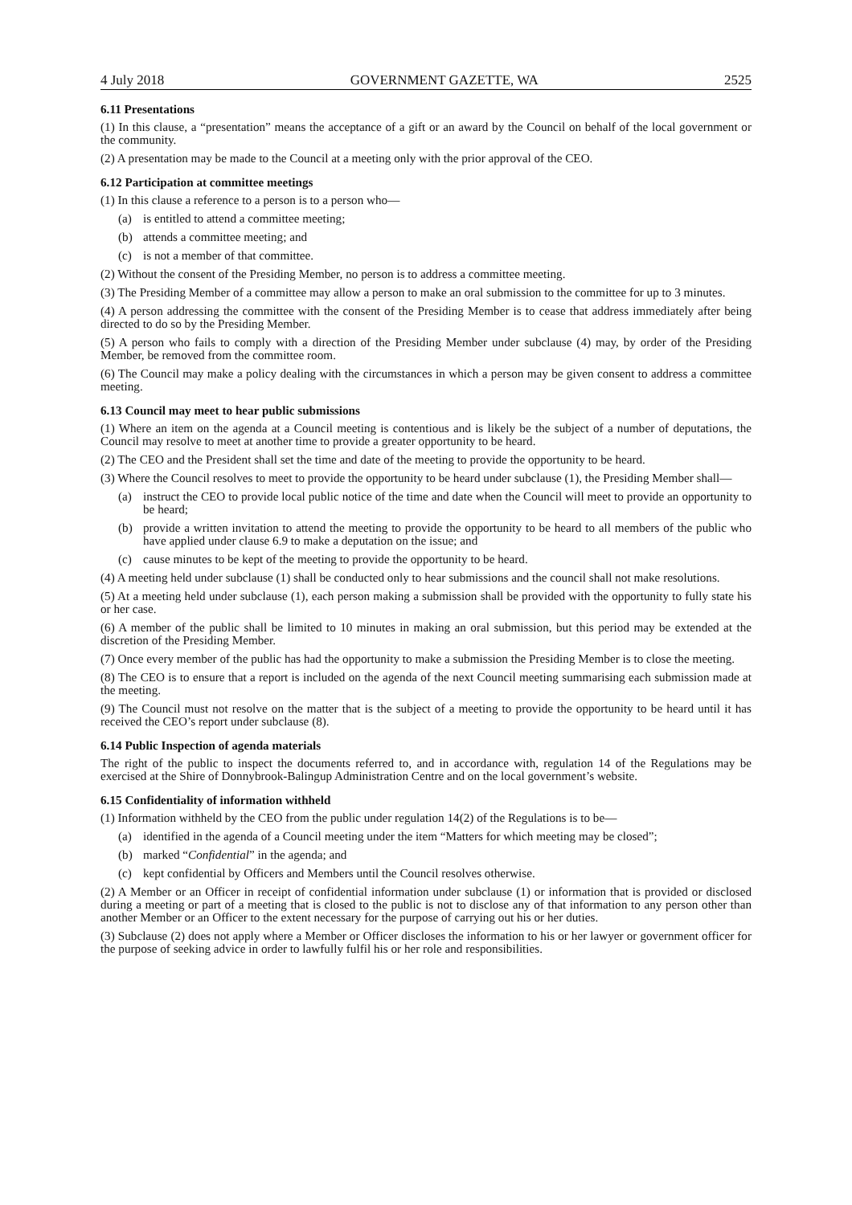4 July 2018 GOVERNMENT GAZETTE, WA 2525
6.11 Presentations
(1) In this clause, a “presentation” means the acceptance of a gift or an award by the Council on behalf of the local government or the community.
(2) A presentation may be made to the Council at a meeting only with the prior approval of the CEO.
6.12 Participation at committee meetings
(1) In this clause a reference to a person is to a person who—
(a) is entitled to attend a committee meeting;
(b) attends a committee meeting; and
(c) is not a member of that committee.
(2) Without the consent of the Presiding Member, no person is to address a committee meeting.
(3) The Presiding Member of a committee may allow a person to make an oral submission to the committee for up to 3 minutes.
(4) A person addressing the committee with the consent of the Presiding Member is to cease that address immediately after being directed to do so by the Presiding Member.
(5) A person who fails to comply with a direction of the Presiding Member under subclause (4) may, by order of the Presiding Member, be removed from the committee room.
(6) The Council may make a policy dealing with the circumstances in which a person may be given consent to address a committee meeting.
6.13 Council may meet to hear public submissions
(1) Where an item on the agenda at a Council meeting is contentious and is likely be the subject of a number of deputations, the Council may resolve to meet at another time to provide a greater opportunity to be heard.
(2) The CEO and the President shall set the time and date of the meeting to provide the opportunity to be heard.
(3) Where the Council resolves to meet to provide the opportunity to be heard under subclause (1), the Presiding Member shall—
(a) instruct the CEO to provide local public notice of the time and date when the Council will meet to provide an opportunity to be heard;
(b) provide a written invitation to attend the meeting to provide the opportunity to be heard to all members of the public who have applied under clause 6.9 to make a deputation on the issue; and
(c) cause minutes to be kept of the meeting to provide the opportunity to be heard.
(4) A meeting held under subclause (1) shall be conducted only to hear submissions and the council shall not make resolutions.
(5) At a meeting held under subclause (1), each person making a submission shall be provided with the opportunity to fully state his or her case.
(6) A member of the public shall be limited to 10 minutes in making an oral submission, but this period may be extended at the discretion of the Presiding Member.
(7) Once every member of the public has had the opportunity to make a submission the Presiding Member is to close the meeting.
(8) The CEO is to ensure that a report is included on the agenda of the next Council meeting summarising each submission made at the meeting.
(9) The Council must not resolve on the matter that is the subject of a meeting to provide the opportunity to be heard until it has received the CEO’s report under subclause (8).
6.14 Public Inspection of agenda materials
The right of the public to inspect the documents referred to, and in accordance with, regulation 14 of the Regulations may be exercised at the Shire of Donnybrook-Balingup Administration Centre and on the local government’s website.
6.15 Confidentiality of information withheld
(1) Information withheld by the CEO from the public under regulation 14(2) of the Regulations is to be—
(a) identified in the agenda of a Council meeting under the item “Matters for which meeting may be closed”;
(b) marked “Confidential” in the agenda; and
(c) kept confidential by Officers and Members until the Council resolves otherwise.
(2) A Member or an Officer in receipt of confidential information under subclause (1) or information that is provided or disclosed during a meeting or part of a meeting that is closed to the public is not to disclose any of that information to any person other than another Member or an Officer to the extent necessary for the purpose of carrying out his or her duties.
(3) Subclause (2) does not apply where a Member or Officer discloses the information to his or her lawyer or government officer for the purpose of seeking advice in order to lawfully fulfil his or her role and responsibilities.